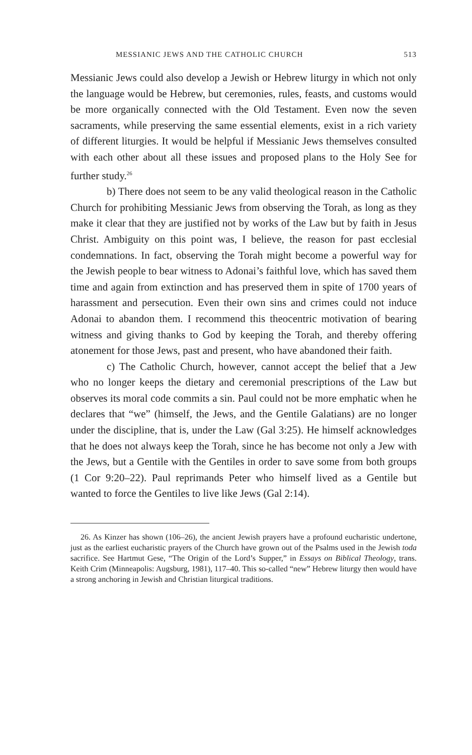MESSIANIC JEWS AND THE CATHOLIC CHURCH 513
Messianic Jews could also develop a Jewish or Hebrew liturgy in which not only the language would be Hebrew, but ceremonies, rules, feasts, and customs would be more organically connected with the Old Testament. Even now the seven sacraments, while preserving the same essential elements, exist in a rich variety of different liturgies. It would be helpful if Messianic Jews themselves consulted with each other about all these issues and proposed plans to the Holy See for further study.<sup>26</sup>
b) There does not seem to be any valid theological reason in the Catholic Church for prohibiting Messianic Jews from observing the Torah, as long as they make it clear that they are justified not by works of the Law but by faith in Jesus Christ. Ambiguity on this point was, I believe, the reason for past ecclesial condemnations. In fact, observing the Torah might become a powerful way for the Jewish people to bear witness to Adonai’s faithful love, which has saved them time and again from extinction and has preserved them in spite of 1700 years of harassment and persecution. Even their own sins and crimes could not induce Adonai to abandon them. I recommend this theocentric motivation of bearing witness and giving thanks to God by keeping the Torah, and thereby offering atonement for those Jews, past and present, who have abandoned their faith.
c) The Catholic Church, however, cannot accept the belief that a Jew who no longer keeps the dietary and ceremonial prescriptions of the Law but observes its moral code commits a sin. Paul could not be more emphatic when he declares that “we” (himself, the Jews, and the Gentile Galatians) are no longer under the discipline, that is, under the Law (Gal 3:25). He himself acknowledges that he does not always keep the Torah, since he has become not only a Jew with the Jews, but a Gentile with the Gentiles in order to save some from both groups (1 Cor 9:20–22). Paul reprimands Peter who himself lived as a Gentile but wanted to force the Gentiles to live like Jews (Gal 2:14).
26. As Kinzer has shown (106–26), the ancient Jewish prayers have a profound eucharistic undertone, just as the earliest eucharistic prayers of the Church have grown out of the Psalms used in the Jewish toda sacrifice. See Hartmut Gese, “The Origin of the Lord’s Supper,” in Essays on Biblical Theology, trans. Keith Crim (Minneapolis: Augsburg, 1981), 117–40. This so-called “new” Hebrew liturgy then would have a strong anchoring in Jewish and Christian liturgical traditions.